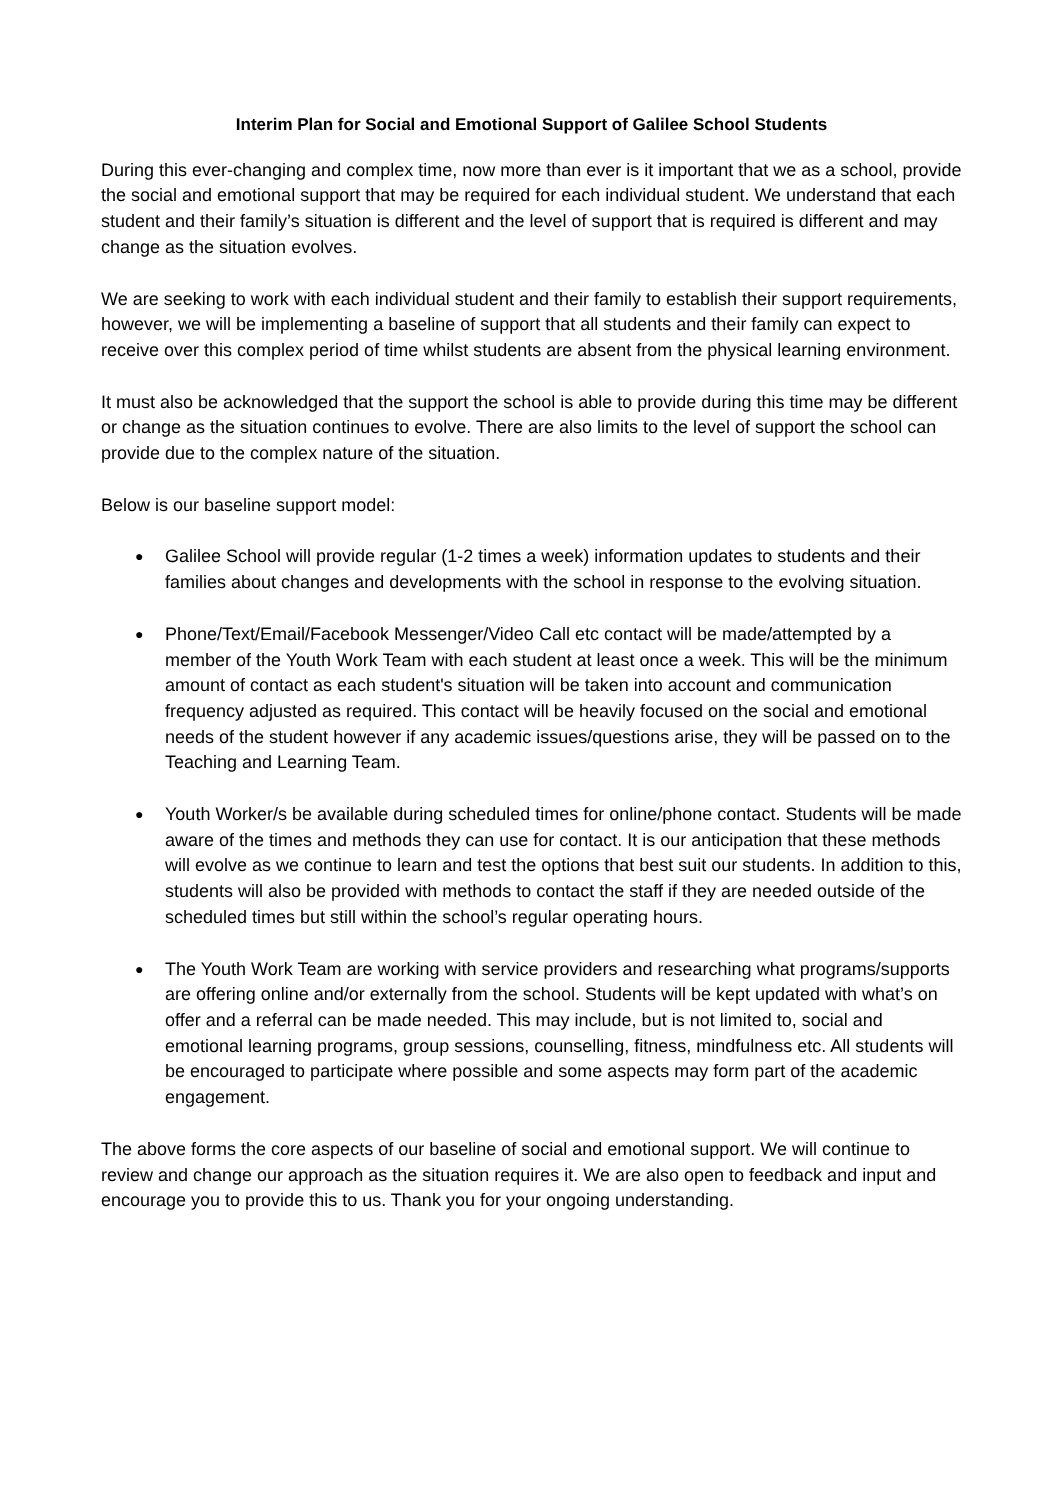Interim Plan for Social and Emotional Support of Galilee School Students
During this ever-changing and complex time, now more than ever is it important that we as a school, provide the social and emotional support that may be required for each individual student. We understand that each student and their family’s situation is different and the level of support that is required is different and may change as the situation evolves.
We are seeking to work with each individual student and their family to establish their support requirements, however, we will be implementing a baseline of support that all students and their family can expect to receive over this complex period of time whilst students are absent from the physical learning environment.
It must also be acknowledged that the support the school is able to provide during this time may be different or change as the situation continues to evolve. There are also limits to the level of support the school can provide due to the complex nature of the situation.
Below is our baseline support model:
● Galilee School will provide regular (1-2 times a week) information updates to students and their families about changes and developments with the school in response to the evolving situation.
● Phone/Text/Email/Facebook Messenger/Video Call etc contact will be made/attempted by a member of the Youth Work Team with each student at least once a week. This will be the minimum amount of contact as each student's situation will be taken into account and communication frequency adjusted as required. This contact will be heavily focused on the social and emotional needs of the student however if any academic issues/questions arise, they will be passed on to the Teaching and Learning Team.
● Youth Worker/s be available during scheduled times for online/phone contact. Students will be made aware of the times and methods they can use for contact. It is our anticipation that these methods will evolve as we continue to learn and test the options that best suit our students. In addition to this, students will also be provided with methods to contact the staff if they are needed outside of the scheduled times but still within the school’s regular operating hours.
● The Youth Work Team are working with service providers and researching what programs/supports are offering online and/or externally from the school. Students will be kept updated with what’s on offer and a referral can be made needed. This may include, but is not limited to, social and emotional learning programs, group sessions, counselling, fitness, mindfulness etc. All students will be encouraged to participate where possible and some aspects may form part of the academic engagement.
The above forms the core aspects of our baseline of social and emotional support. We will continue to review and change our approach as the situation requires it. We are also open to feedback and input and encourage you to provide this to us. Thank you for your ongoing understanding.